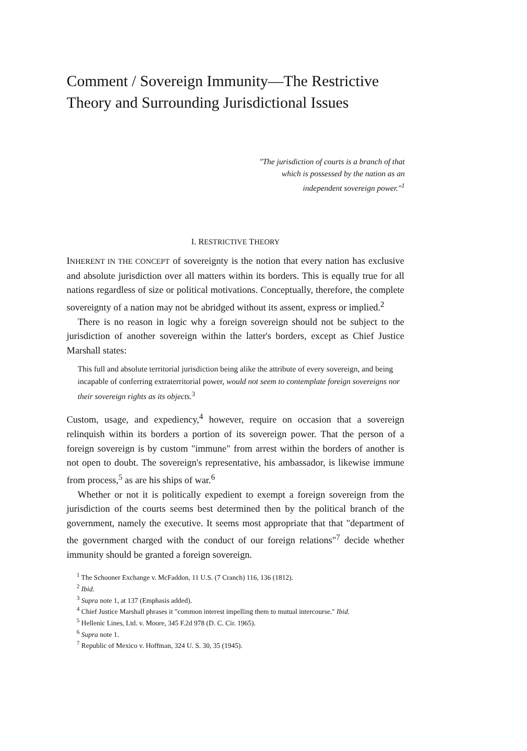Comment / Sovereign Immunity—The Restrictive
Theory and Surrounding Jurisdictional Issues
"The jurisdiction of courts is a branch of that which is possessed by the nation as an independent sovereign power."<sup>1</sup>
I. RESTRICTIVE THEORY
INHERENT IN THE CONCEPT of sovereignty is the notion that every nation has exclusive and absolute jurisdiction over all matters within its borders. This is equally true for all nations regardless of size or political motivations. Conceptually, therefore, the complete sovereignty of a nation may not be abridged without its assent, express or implied.<sup>2</sup>
There is no reason in logic why a foreign sovereign should not be subject to the jurisdiction of another sovereign within the latter's borders, except as Chief Justice Marshall states:
This full and absolute territorial jurisdiction being alike the attribute of every sovereign, and being incapable of conferring extraterritorial power, would not seem to contemplate foreign sovereigns nor their sovereign rights as its objects.<sup>3</sup>
Custom, usage, and expediency,<sup>4</sup> however, require on occasion that a sovereign relinquish within its borders a portion of its sovereign power. That the person of a foreign sovereign is by custom "immune" from arrest within the borders of another is not open to doubt. The sovereign's representative, his ambassador, is likewise immune from process,<sup>5</sup> as are his ships of war.<sup>6</sup>
Whether or not it is politically expedient to exempt a foreign sovereign from the jurisdiction of the courts seems best determined then by the political branch of the government, namely the executive. It seems most appropriate that that "department of the government charged with the conduct of our foreign relations"<sup>7</sup> decide whether immunity should be granted a foreign sovereign.
<sup>1</sup> The Schooner Exchange v. McFaddon, 11 U.S. (7 Cranch) 116, 136 (1812).
<sup>2</sup> Ibid.
<sup>3</sup> Supra note 1, at 137 (Emphasis added).
<sup>4</sup> Chief Justice Marshall phrases it "common interest impelling them to mutual intercourse." Ibid.
<sup>5</sup> Hellenic Lines, Ltd. v. Moore, 345 F.2d 978 (D. C. Cir. 1965).
<sup>6</sup> Supra note 1.
<sup>7</sup> Republic of Mexico v. Hoffman, 324 U. S. 30, 35 (1945).